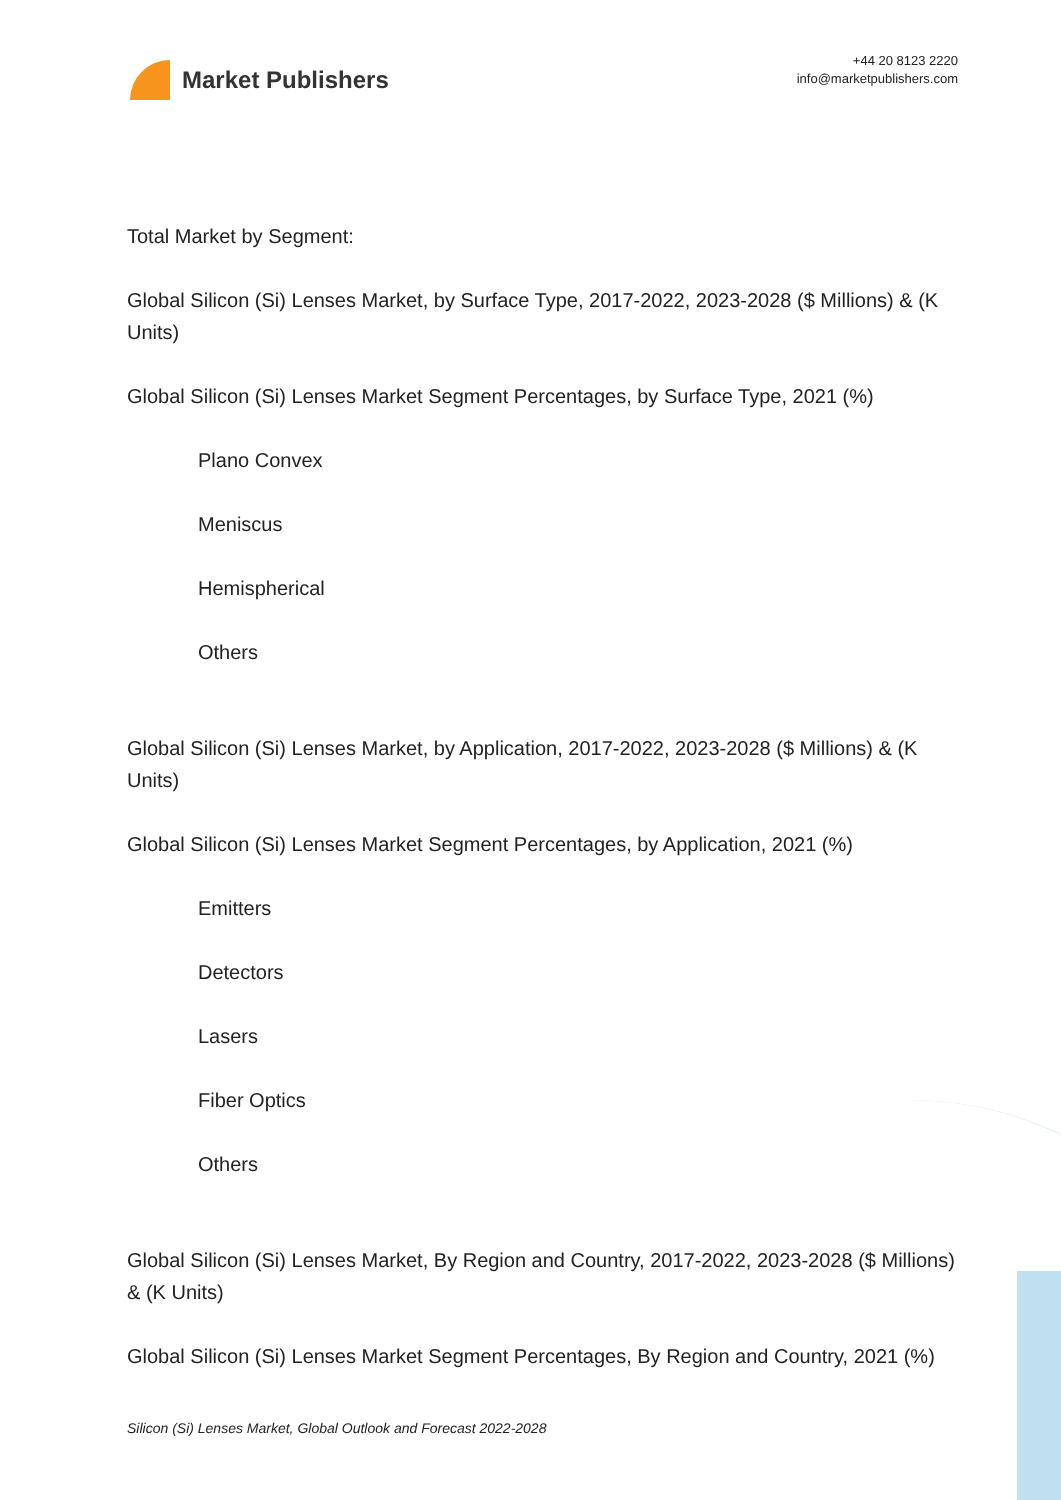Market Publishers
+44 20 8123 2220
info@marketpublishers.com
Total Market by Segment:
Global Silicon (Si) Lenses Market, by Surface Type, 2017-2022, 2023-2028 ($ Millions) & (K Units)
Global Silicon (Si) Lenses Market Segment Percentages, by Surface Type, 2021 (%)
Plano Convex
Meniscus
Hemispherical
Others
Global Silicon (Si) Lenses Market, by Application, 2017-2022, 2023-2028 ($ Millions) & (K Units)
Global Silicon (Si) Lenses Market Segment Percentages, by Application, 2021 (%)
Emitters
Detectors
Lasers
Fiber Optics
Others
Global Silicon (Si) Lenses Market, By Region and Country, 2017-2022, 2023-2028 ($ Millions) & (K Units)
Global Silicon (Si) Lenses Market Segment Percentages, By Region and Country, 2021 (%)
Silicon (Si) Lenses Market, Global Outlook and Forecast 2022-2028